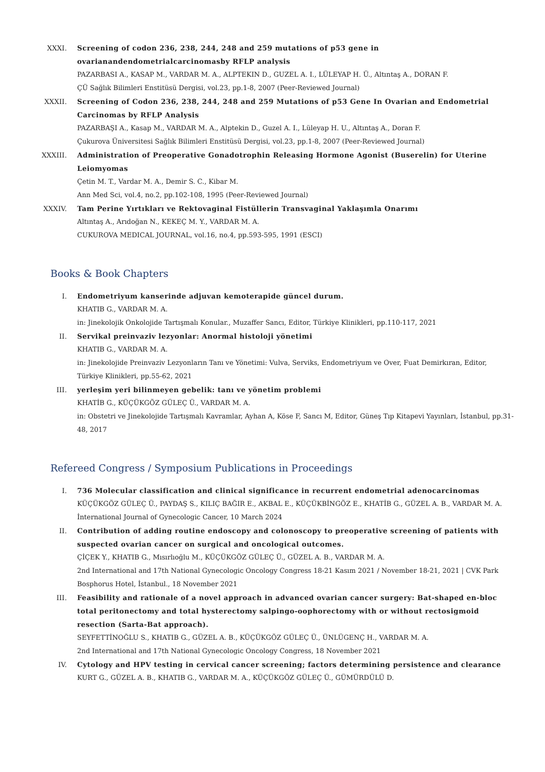XXXI. Screening of codon 236, 238, 244, 248 and 259 mutations of p53 gene in ovarianandendometrialcarcinomasby RFLP analysis
PAZARBASI A., KASAP M., VARDAR M. A., ALPTEKIN D., GUZEL A. I., LÜLEYAP H. Ü., Altıntaş A., DORAN F.
ÇÜ Sağlık Bilimleri Enstitüsü Dergisi, vol.23, pp.1-8, 2007 (Peer-Reviewed Journal)
XXXII. Screening of Codon 236, 238, 244, 248 and 259 Mutations of p53 Gene In Ovarian and Endometrial Carcinomas by RFLP Analysis
PAZARBAŞI A., Kasap M., VARDAR M. A., Alptekin D., Guzel A. I., Lüleyap H. U., Altıntaş A., Doran F.
Çukurova Üniversitesi Sağlık Bilimleri Enstitüsü Dergisi, vol.23, pp.1-8, 2007 (Peer-Reviewed Journal)
XXXIII. Administration of Preoperative Gonadotrophin Releasing Hormone Agonist (Buserelin) for Uterine Leiomyomas
Çetin M. T., Vardar M. A., Demir S. C., Kibar M.
Ann Med Sci, vol.4, no.2, pp.102-108, 1995 (Peer-Reviewed Journal)
XXXIV. Tam Perine Yırtıkları ve Rektovaginal Fistüllerin Transvaginal Yaklaşımla Onarımı
Altıntaş A., Arıdoğan N., KEKEÇ M. Y., VARDAR M. A.
CUKUROVA MEDICAL JOURNAL, vol.16, no.4, pp.593-595, 1991 (ESCI)
Books & Book Chapters
I. Endometriyum kanserinde adjuvan kemoterapide güncel durum.
KHATIB G., VARDAR M. A.
in: Jinekolojik Onkolojide Tartışmalı Konular., Muzaffer Sancı, Editor, Türkiye Klinikleri, pp.110-117, 2021
II. Servikal preinvaziv lezyonlar: Anormal histoloji yönetimi
KHATIB G., VARDAR M. A.
in: Jinekolojide Preinvaziv Lezyonların Tanı ve Yönetimi: Vulva, Serviks, Endometriyum ve Over, Fuat Demirkıran, Editor, Türkiye Klinikleri, pp.55-62, 2021
III. yerleşim yeri bilinmeyen gebelik: tanı ve yönetim problemi
KHATİB G., KÜÇÜKGÖZ GÜLEÇ Ü., VARDAR M. A.
in: Obstetri ve Jinekolojide Tartışmalı Kavramlar, Ayhan A, Köse F, Sancı M, Editor, Güneş Tıp Kitapevi Yayınları, İstanbul, pp.31-48, 2017
Refereed Congress / Symposium Publications in Proceedings
I. 736 Molecular classification and clinical significance in recurrent endometrial adenocarcinomas
KÜÇÜKGÖZ GÜLEÇ Ü., PAYDAŞ S., KILIÇ BAĞIR E., AKBAL E., KÜÇÜKBİNGÖZ E., KHATİB G., GÜZEL A. B., VARDAR M. A.
İnternational Journal of Gynecologic Cancer, 10 March 2024
II. Contribution of adding routine endoscopy and colonoscopy to preoperative screening of patients with suspected ovarian cancer on surgical and oncological outcomes.
ÇİÇEK Y., KHATIB G., Mısırlıoğlu M., KÜÇÜKGÖZ GÜLEÇ Ü., GÜZEL A. B., VARDAR M. A.
2nd International and 17th National Gynecologic Oncology Congress 18-21 Kasım 2021 / November 18-21, 2021 | CVK Park Bosphorus Hotel, İstanbul., 18 November 2021
III. Feasibility and rationale of a novel approach in advanced ovarian cancer surgery: Bat-shaped en-bloc total peritonectomy and total hysterectomy salpingo-oophorectomy with or without rectosigmoid resection (Sarta-Bat approach).
SEYFETTİNOĞLU S., KHATIB G., GÜZEL A. B., KÜÇÜKGÖZ GÜLEÇ Ü., ÜNLÜGENÇ H., VARDAR M. A.
2nd International and 17th National Gynecologic Oncology Congress, 18 November 2021
IV. Cytology and HPV testing in cervical cancer screening; factors determining persistence and clearance
KURT G., GÜZEL A. B., KHATIB G., VARDAR M. A., KÜÇÜKGÖZ GÜLEÇ Ü., GÜMÜRDÜLÜ D.